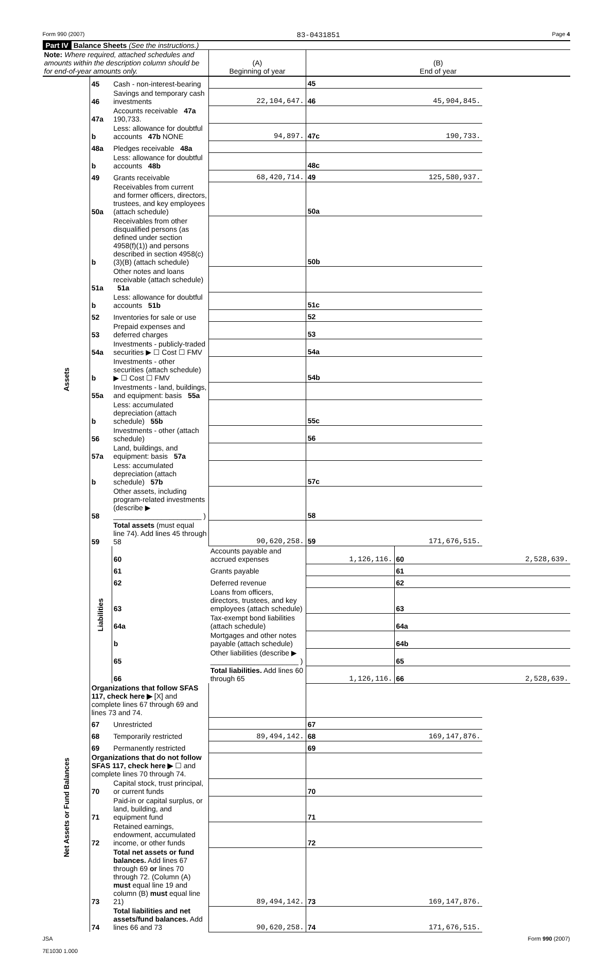Form 990 (2007) 83-0431851 Page 4
Part IV Balance Sheets (See the instructions.)
| Note: Where required, attached schedules and amounts within the description column should be for end-of-year amounts only. | | | (A) Beginning of year | | (B) End of year | |
| Assets | 45 | Cash - non-interest-bearing | | 45 | | |
| | 46 | Savings and temporary cash investments | 22,104,647. | 46 | 45,904,845. | |
| | 47a | Accounts receivable 47a 190,733. | | | | |
| | b | Less: allowance for doubtful accounts 47b NONE | 94,897. | 47c | 190,733. | |
| | 48a | Pledges receivable 48a | | | | |
| | b | Less: allowance for doubtful accounts 48b | | 48c | | |
| | 49 | Grants receivable | 68,420,714. | 49 | 125,580,937. | |
| | 50a | Receivables from current and former officers, directors, trustees, and key employees (attach schedule) | | 50a | | |
| | b | Receivables from other disqualified persons (as defined under section 4958(f)(1)) and persons described in section 4958(c)(3)(B) (attach schedule) | | 50b | | |
| | 51a | Other notes and loans receivable (attach schedule) 51a | | | | |
| | b | Less: allowance for doubtful accounts 51b | | 51c | | |
| | 52 | Inventories for sale or use | | 52 | | |
| | 53 | Prepaid expenses and deferred charges | | 53 | | |
| | 54a | Investments - publicly-traded securities ▶ ☐ Cost ☐ FMV | | 54a | | |
| | b | Investments - other securities (attach schedule) ▶ ☐ Cost ☐ FMV | | 54b | | |
| | 55a | Investments - land, buildings, and equipment: basis 55a | | | | |
| | b | Less: accumulated depreciation (attach schedule) 55b | | 55c | | |
| | 56 | Investments - other (attach schedule) | | 56 | | |
| | 57a | Land, buildings, and equipment: basis 57a | | | | |
| | b | Less: accumulated depreciation (attach schedule) 57b | | 57c | | |
| | 58 | Other assets, including program-related investments (describe ▶ ______________________ ) | | 58 | | |
| | 59 | Total assets (must equal line 74). Add lines 45 through 58 | 90,620,258. | 59 | 171,676,515. | |
| | Liabilities | 60 | Accounts payable and accrued expenses | 1,126,116. | 60 | 2,528,639. |
| | | 61 | Grants payable | | 61 | |
| | | 62 | Deferred revenue | | 62 | |
| | | 63 | Loans from officers, directors, trustees, and key employees (attach schedule) | | 63 | |
| | | 64a | Tax-exempt bond liabilities (attach schedule) | | 64a | |
| | | b | Mortgages and other notes payable (attach schedule) | | 64b | |
| | | 65 | Other liabilities (describe ▶ ______________________ ) | | 65 | |
| | | 66 | Total liabilities. Add lines 60 through 65 | 1,126,116. | 66 | 2,528,639. |
| Net Assets or Fund Balances | Organizations that follow SFAS 117, check here ▶ [X] and complete lines 67 through 69 and lines 73 and 74. | | | | | |
| | 67 | Unrestricted | | 67 | | |
| | 68 | Temporarily restricted | 89,494,142. | 68 | 169,147,876. | |
| | 69 | Permanently restricted | | 69 | | |
| | Organizations that do not follow SFAS 117, check here ▶ ☐ and complete lines 70 through 74. | | | | | |
| | 70 | Capital stock, trust principal, or current funds | | 70 | | |
| | 71 | Paid-in or capital surplus, or land, building, and equipment fund | | 71 | | |
| | 72 | Retained earnings, endowment, accumulated income, or other funds | | 72 | | |
| | 73 | Total net assets or fund balances. Add lines 67 through 69 or lines 70 through 72. (Column (A) must equal line 19 and column (B) must equal line 21) | 89,494,142. | 73 | 169,147,876. | |
| | 74 | Total liabilities and net assets/fund balances. Add lines 66 and 73 | 90,620,258. | 74 | 171,676,515. | |
JSA
7E1030 1.000 Form 990 (2007)